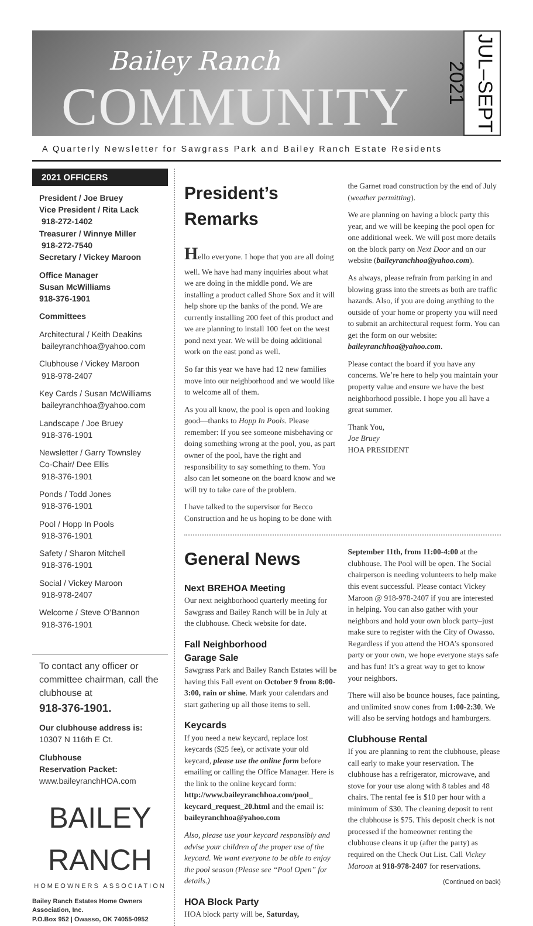Bailey Ranch
COMMUNITY
JUL–SEPT 2021
A Quarterly Newsletter for Sawgrass Park and Bailey Ranch Estate Residents
2021 OFFICERS
President / Joe Bruey
Vice President / Rita Lack
918-272-1402
Treasurer / Winnye Miller
918-272-7540
Secretary / Vickey Maroon
Office Manager
Susan McWilliams
918-376-1901
Committees
Architectural / Keith Deakins
baileyranchhoa@yahoo.com
Clubhouse / Vickey Maroon
918-978-2407
Key Cards / Susan McWilliams
baileyranchhoa@yahoo.com
Landscape / Joe Bruey
918-376-1901
Newsletter / Garry Townsley
Co-Chair/ Dee Ellis
918-376-1901
Ponds / Todd Jones
918-376-1901
Pool / Hopp In Pools
918-376-1901
Safety / Sharon Mitchell
918-376-1901
Social / Vickey Maroon
918-978-2407
Welcome / Steve O’Bannon
918-376-1901
To contact any officer or committee chairman, call the clubhouse at
918-376-1901.
Our clubhouse address is:
10307 N 116th E Ct.
Clubhouse
Reservation Packet:
www.baileyranchHOA.com
BAILEY
RANCH
HOMEOWNERS ASSOCIATION
Bailey Ranch Estates Home Owners Association, Inc.
P.O.Box 952 | Owasso, OK 74055-0952
President’s Remarks
Hello everyone. I hope that you are all doing well. We have had many inquiries about what we are doing in the middle pond. We are installing a product called Shore Sox and it will help shore up the banks of the pond. We are currently installing 200 feet of this product and we are planning to install 100 feet on the west pond next year. We will be doing additional work on the east pond as well.
So far this year we have had 12 new families move into our neighborhood and we would like to welcome all of them.
As you all know, the pool is open and looking good—thanks to Hopp In Pools. Please remember: If you see someone misbehaving or doing something wrong at the pool, you, as part owner of the pool, have the right and responsibility to say something to them. You also can let someone on the board know and we will try to take care of the problem.
I have talked to the supervisor for Becco Construction and he us hoping to be done with
the Garnet road construction by the end of July (weather permitting).
We are planning on having a block party this year, and we will be keeping the pool open for one additional week. We will post more details on the block party on Next Door and on our website (baileyranchhoa@yahoo.com).
As always, please refrain from parking in and blowing grass into the streets as both are traffic hazards. Also, if you are doing anything to the outside of your home or property you will need to submit an architectural request form. You can get the form on our website: baileyranchhoa@yahoo.com.
Please contact the board if you have any concerns. We’re here to help you maintain your property value and ensure we have the best neighborhood possible. I hope you all have a great summer.
Thank You,
Joe Bruey
HOA PRESIDENT
General News
Next BREHOA Meeting
Our next neighborhood quarterly meeting for Sawgrass and Bailey Ranch will be in July at the clubhouse. Check website for date.
Fall Neighborhood
Garage Sale
Sawgrass Park and Bailey Ranch Estates will be having this Fall event on October 9 from 8:00-3:00, rain or shine. Mark your calendars and start gathering up all those items to sell.
Keycards
If you need a new keycard, replace lost keycards ($25 fee), or activate your old keycard, please use the online form before emailing or calling the Office Manager. Here is the link to the online keycard form: http://www.baileyranchhoa.com/pool_ keycard_request_20.html and the email is: baileyranchhoa@yahoo.com
Also, please use your keycard responsibly and advise your children of the proper use of the keycard. We want everyone to be able to enjoy the pool season (Please see “Pool Open” for details.)
HOA Block Party
HOA block party will be, Saturday,
September 11th, from 11:00-4:00 at the clubhouse. The Pool will be open. The Social chairperson is needing volunteers to help make this event successful. Please contact Vickey Maroon @ 918-978-2407 if you are interested in helping. You can also gather with your neighbors and hold your own block party–just make sure to register with the City of Owasso. Regardless if you attend the HOA’s sponsored party or your own, we hope everyone stays safe and has fun! It’s a great way to get to know your neighbors.
There will also be bounce houses, face painting, and unlimited snow cones from 1:00-2:30. We will also be serving hotdogs and hamburgers.
Clubhouse Rental
If you are planning to rent the clubhouse, please call early to make your reservation. The clubhouse has a refrigerator, microwave, and stove for your use along with 8 tables and 48 chairs. The rental fee is $10 per hour with a minimum of $30. The cleaning deposit to rent the clubhouse is $75. This deposit check is not processed if the homeowner renting the clubhouse cleans it up (after the party) as required on the Check Out List. Call Vickey Maroon at 918-978-2407 for reservations.
(Continued on back)